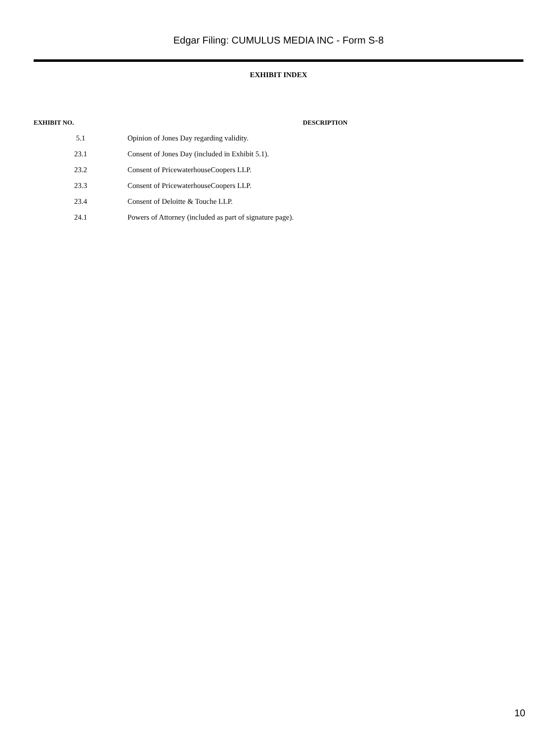Edgar Filing: CUMULUS MEDIA INC - Form S-8
EXHIBIT INDEX
| EXHIBIT NO. | DESCRIPTION |
| --- | --- |
| 5.1 | Opinion of Jones Day regarding validity. |
| 23.1 | Consent of Jones Day (included in Exhibit 5.1). |
| 23.2 | Consent of PricewaterhouseCoopers LLP. |
| 23.3 | Consent of PricewaterhouseCoopers LLP. |
| 23.4 | Consent of Deloitte & Touche LLP. |
| 24.1 | Powers of Attorney (included as part of signature page). |
10